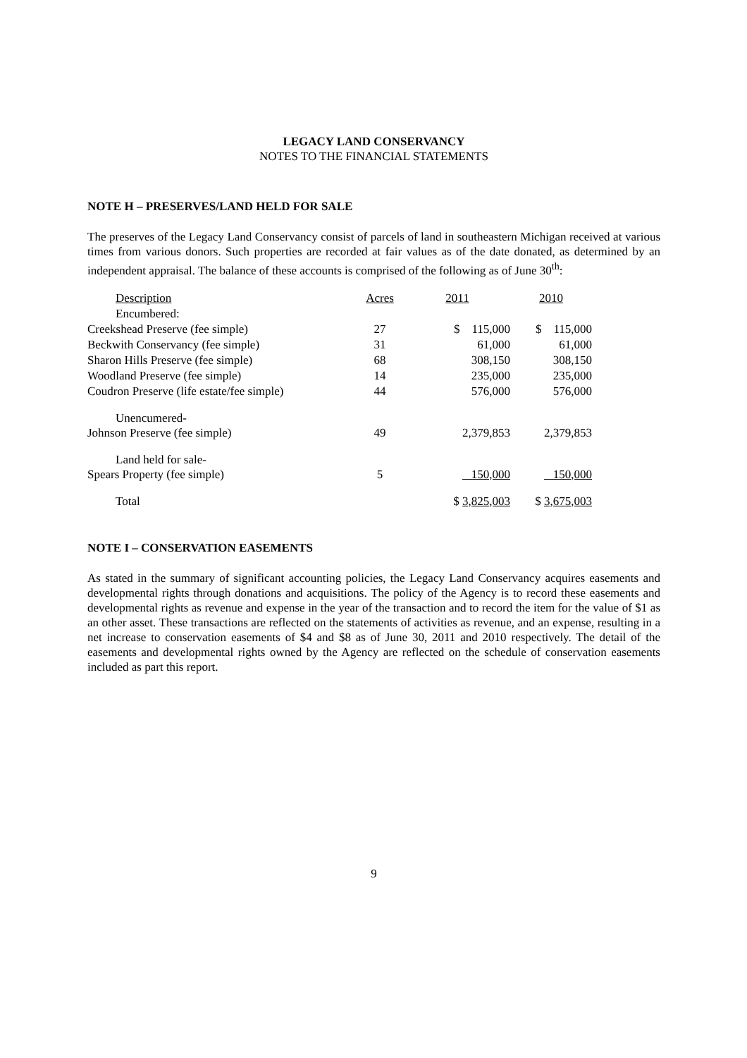LEGACY LAND CONSERVANCY
NOTES TO THE FINANCIAL STATEMENTS
NOTE H – PRESERVES/LAND HELD FOR SALE
The preserves of the Legacy Land Conservancy consist of parcels of land in southeastern Michigan received at various times from various donors. Such properties are recorded at fair values as of the date donated, as determined by an independent appraisal. The balance of these accounts is comprised of the following as of June 30<sup>th</sup>:
| Description | Acres | 2011 | 2010 |
| Encumbered: | | | |
| Creekshead Preserve (fee simple) | 27 | $ 115,000 | $ 115,000 |
| Beckwith Conservancy (fee simple) | 31 | 61,000 | 61,000 |
| Sharon Hills Preserve (fee simple) | 68 | 308,150 | 308,150 |
| Woodland Preserve (fee simple) | 14 | 235,000 | 235,000 |
| Coudron Preserve (life estate/fee simple) | 44 | 576,000 | 576,000 |
| Unencumered- | | | |
| Johnson Preserve (fee simple) | 49 | 2,379,853 | 2,379,853 |
| Land held for sale- | | | |
| Spears Property (fee simple) | 5 | 150,000 | 150,000 |
| Total | | $ 3,825,003 | $ 3,675,003 |
NOTE I – CONSERVATION EASEMENTS
As stated in the summary of significant accounting policies, the Legacy Land Conservancy acquires easements and developmental rights through donations and acquisitions. The policy of the Agency is to record these easements and developmental rights as revenue and expense in the year of the transaction and to record the item for the value of $1 as an other asset. These transactions are reflected on the statements of activities as revenue, and an expense, resulting in a net increase to conservation easements of $4 and $8 as of June 30, 2011 and 2010 respectively. The detail of the easements and developmental rights owned by the Agency are reflected on the schedule of conservation easements included as part this report.
9